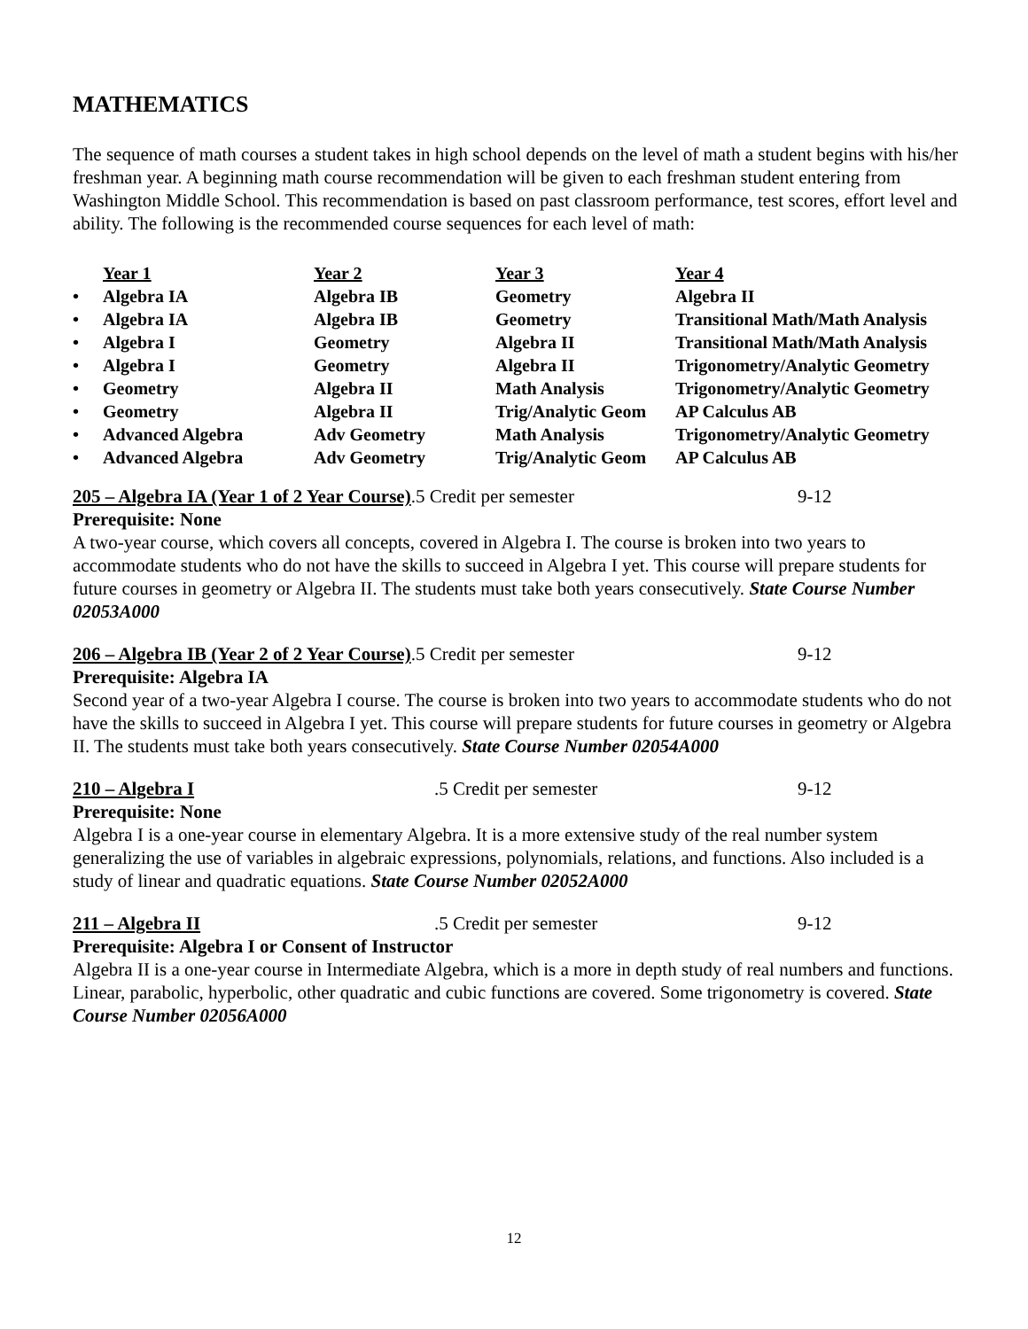MATHEMATICS
The sequence of math courses a student takes in high school depends on the level of math a student begins with his/her freshman year. A beginning math course recommendation will be given to each freshman student entering from Washington Middle School. This recommendation is based on past classroom performance, test scores, effort level and ability. The following is the recommended course sequences for each level of math:
| | Year 1 | Year 2 | Year 3 | Year 4 |
| • | Algebra IA | Algebra IB | Geometry | Algebra II |
| • | Algebra IA | Algebra IB | Geometry | Transitional Math/Math Analysis |
| • | Algebra I | Geometry | Algebra II | Transitional Math/Math Analysis |
| • | Algebra I | Geometry | Algebra II | Trigonometry/Analytic Geometry |
| • | Geometry | Algebra II | Math Analysis | Trigonometry/Analytic Geometry |
| • | Geometry | Algebra II | Trig/Analytic Geom | AP Calculus AB |
| • | Advanced Algebra | Adv Geometry | Math Analysis | Trigonometry/Analytic Geometry |
| • | Advanced Algebra | Adv Geometry | Trig/Analytic Geom | AP Calculus AB |
205 – Algebra IA (Year 1 of 2 Year Course).5 Credit per semester 9-12
Prerequisite: None
A two-year course, which covers all concepts, covered in Algebra I. The course is broken into two years to accommodate students who do not have the skills to succeed in Algebra I yet. This course will prepare students for future courses in geometry or Algebra II. The students must take both years consecutively. State Course Number 02053A000
206 – Algebra IB (Year 2 of 2 Year Course).5 Credit per semester 9-12
Prerequisite: Algebra IA
Second year of a two-year Algebra I course. The course is broken into two years to accommodate students who do not have the skills to succeed in Algebra I yet. This course will prepare students for future courses in geometry or Algebra II. The students must take both years consecutively. State Course Number 02054A000
210 – Algebra I.5 Credit per semester 9-12
Prerequisite: None
Algebra I is a one-year course in elementary Algebra. It is a more extensive study of the real number system generalizing the use of variables in algebraic expressions, polynomials, relations, and functions. Also included is a study of linear and quadratic equations. State Course Number 02052A000
211 – Algebra II.5 Credit per semester 9-12
Prerequisite: Algebra I or Consent of Instructor
Algebra II is a one-year course in Intermediate Algebra, which is a more in depth study of real numbers and functions. Linear, parabolic, hyperbolic, other quadratic and cubic functions are covered. Some trigonometry is covered. State Course Number 02056A000
12